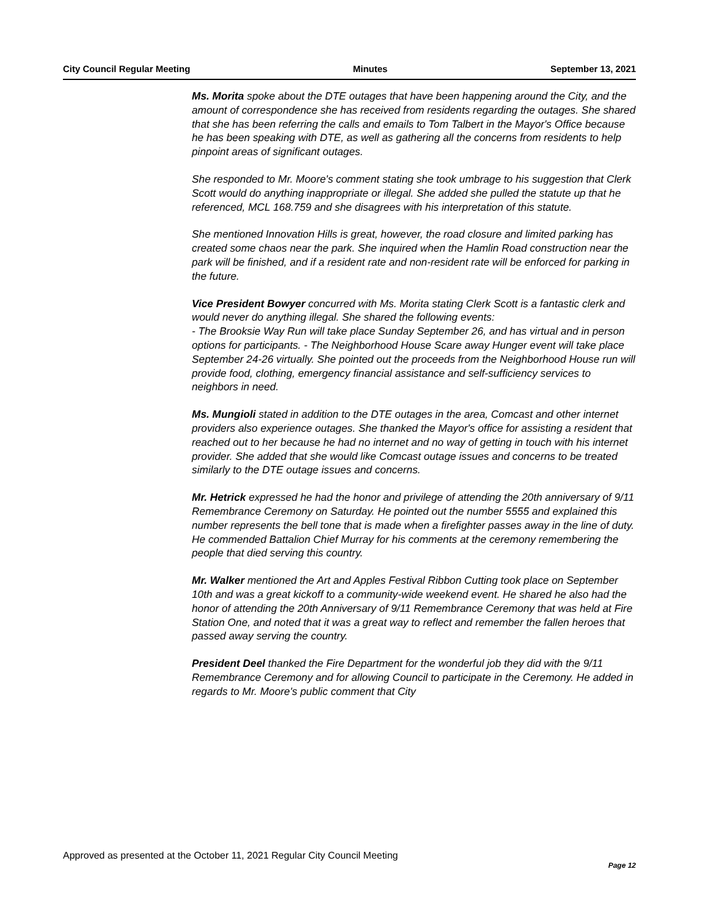City Council Regular Meeting Minutes September 13, 2021
Ms. Morita spoke about the DTE outages that have been happening around the City, and the amount of correspondence she has received from residents regarding the outages. She shared that she has been referring the calls and emails to Tom Talbert in the Mayor's Office because he has been speaking with DTE, as well as gathering all the concerns from residents to help pinpoint areas of significant outages.
She responded to Mr. Moore's comment stating she took umbrage to his suggestion that Clerk Scott would do anything inappropriate or illegal. She added she pulled the statute up that he referenced, MCL 168.759 and she disagrees with his interpretation of this statute.
She mentioned Innovation Hills is great, however, the road closure and limited parking has created some chaos near the park. She inquired when the Hamlin Road construction near the park will be finished, and if a resident rate and non-resident rate will be enforced for parking in the future.
Vice President Bowyer concurred with Ms. Morita stating Clerk Scott is a fantastic clerk and would never do anything illegal. She shared the following events:
- The Brooksie Way Run will take place Sunday September 26, and has virtual and in person options for participants. - The Neighborhood House Scare away Hunger event will take place September 24-26 virtually. She pointed out the proceeds from the Neighborhood House run will provide food, clothing, emergency financial assistance and self-sufficiency services to neighbors in need.
Ms. Mungioli stated in addition to the DTE outages in the area, Comcast and other internet providers also experience outages. She thanked the Mayor's office for assisting a resident that reached out to her because he had no internet and no way of getting in touch with his internet provider. She added that she would like Comcast outage issues and concerns to be treated similarly to the DTE outage issues and concerns.
Mr. Hetrick expressed he had the honor and privilege of attending the 20th anniversary of 9/11 Remembrance Ceremony on Saturday. He pointed out the number 5555 and explained this number represents the bell tone that is made when a firefighter passes away in the line of duty. He commended Battalion Chief Murray for his comments at the ceremony remembering the people that died serving this country.
Mr. Walker mentioned the Art and Apples Festival Ribbon Cutting took place on September 10th and was a great kickoff to a community-wide weekend event. He shared he also had the honor of attending the 20th Anniversary of 9/11 Remembrance Ceremony that was held at Fire Station One, and noted that it was a great way to reflect and remember the fallen heroes that passed away serving the country.
President Deel thanked the Fire Department for the wonderful job they did with the 9/11 Remembrance Ceremony and for allowing Council to participate in the Ceremony. He added in regards to Mr. Moore's public comment that City
Approved as presented at the October 11, 2021 Regular City Council Meeting Page 12